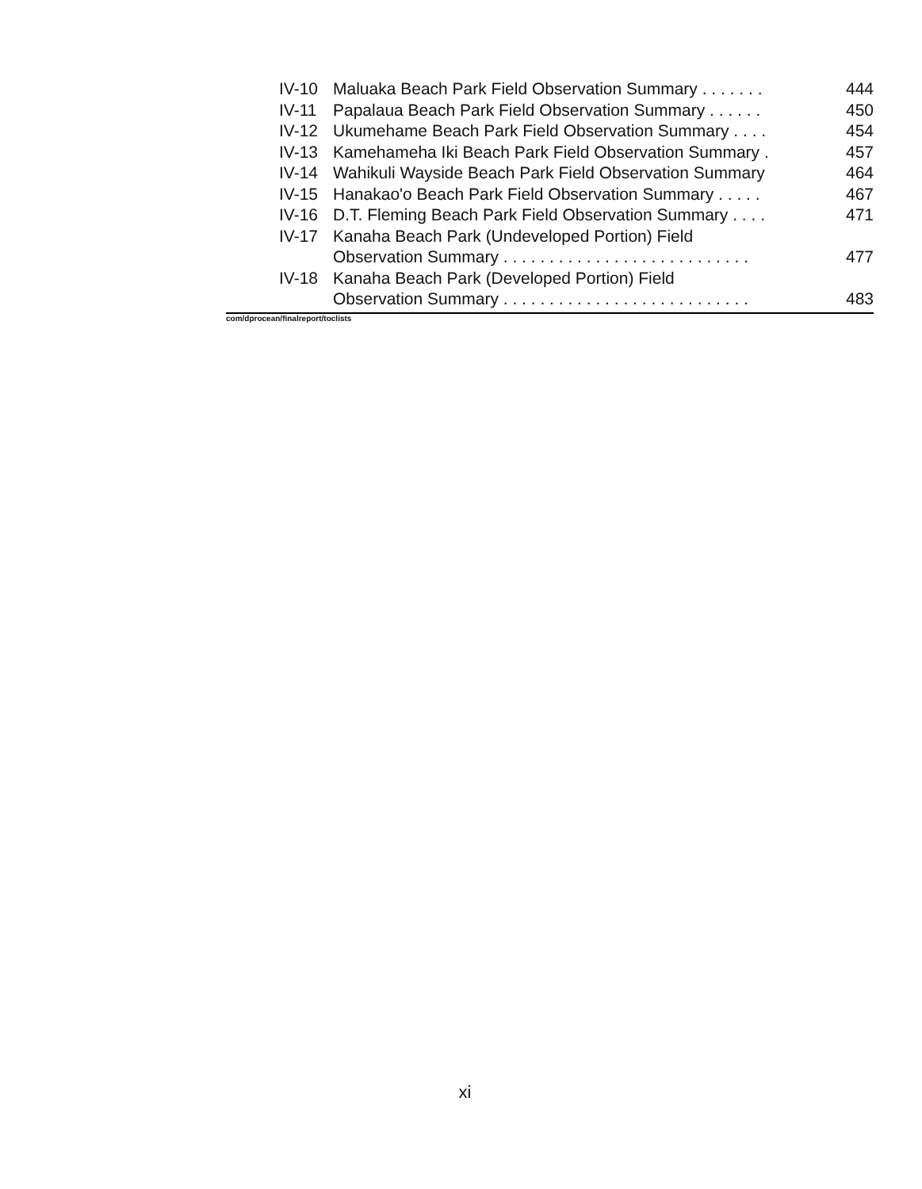| IV-10 | Maluaka Beach Park Field Observation Summary . . . . . . . | 444 |
| IV-11 | Papalaua Beach Park Field Observation Summary . . . . . . | 450 |
| IV-12 | Ukumehame Beach Park Field Observation Summary . . . . | 454 |
| IV-13 | Kamehameha Iki Beach Park Field Observation Summary . | 457 |
| IV-14 | Wahikuli Wayside Beach Park Field Observation Summary | 464 |
| IV-15 | Hanakao'o Beach Park Field Observation Summary . . . . . | 467 |
| IV-16 | D.T. Fleming Beach Park Field Observation Summary . . . . | 471 |
| IV-17 | Kanaha Beach Park (Undeveloped Portion) Field | |
| | Observation Summary . . . . . . . . . . . . . . . . . . . . . . . . . . . | 477 |
| IV-18 | Kanaha Beach Park (Developed Portion) Field | |
| | Observation Summary . . . . . . . . . . . . . . . . . . . . . . . . . . . | 483 |
com/dprocean/finalreport/toclists
xi